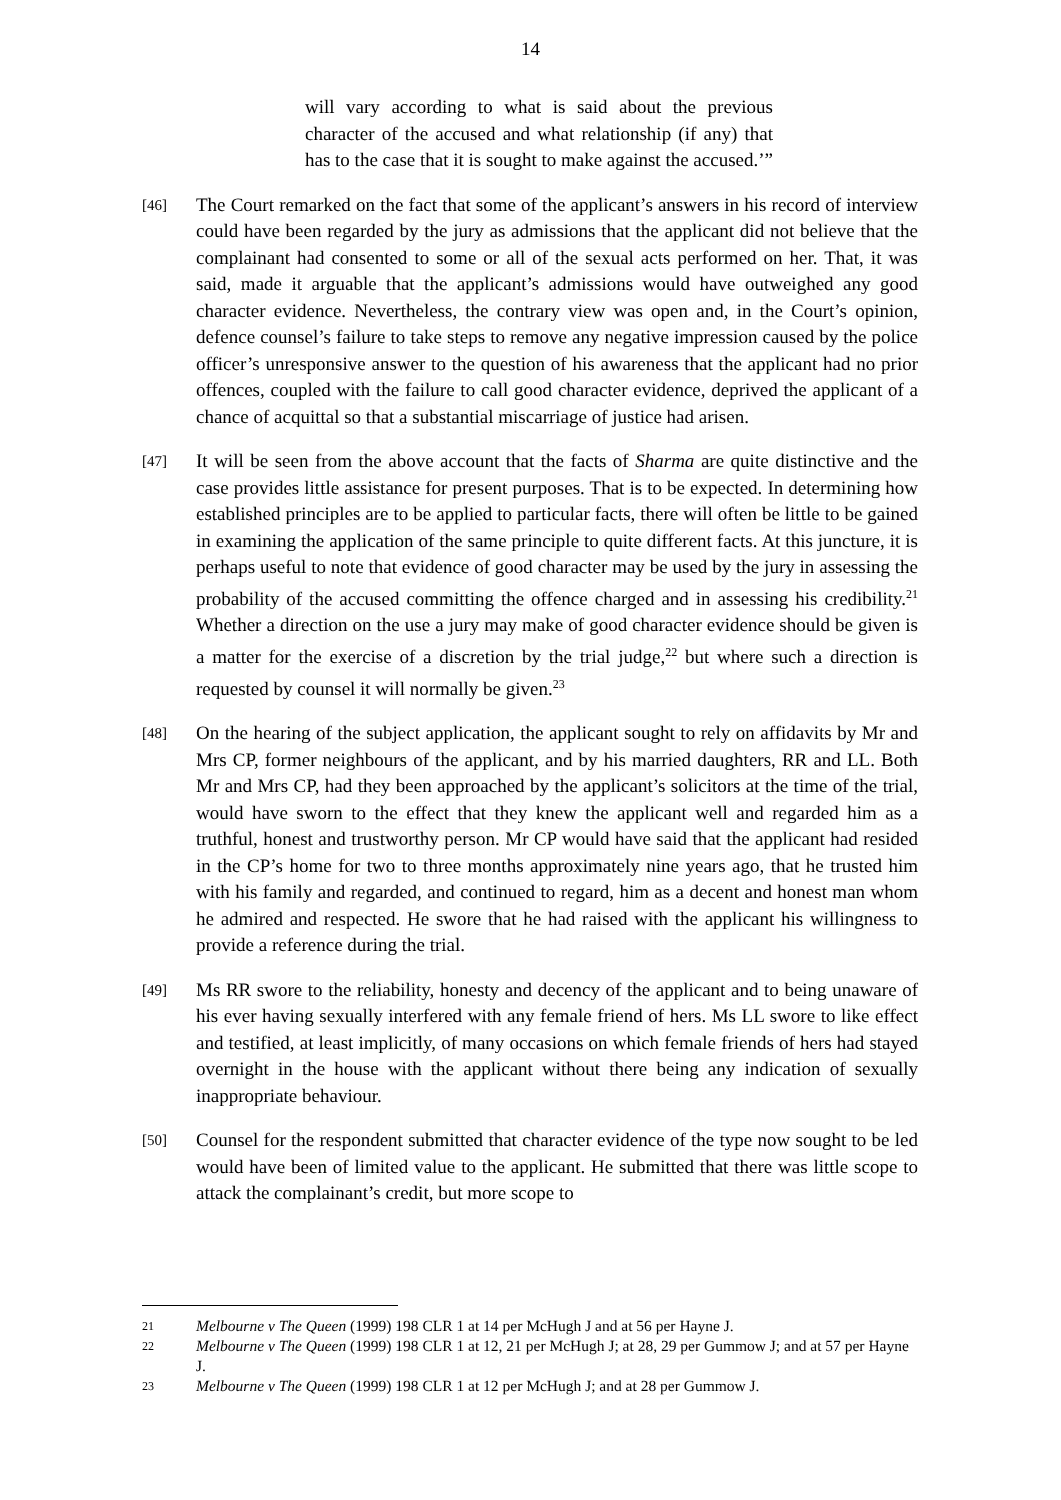14
will vary according to what is said about the previous character of the accused and what relationship (if any) that has to the case that it is sought to make against the accused.’”
[46]
The Court remarked on the fact that some of the applicant’s answers in his record of interview could have been regarded by the jury as admissions that the applicant did not believe that the complainant had consented to some or all of the sexual acts performed on her. That, it was said, made it arguable that the applicant’s admissions would have outweighed any good character evidence. Nevertheless, the contrary view was open and, in the Court’s opinion, defence counsel’s failure to take steps to remove any negative impression caused by the police officer’s unresponsive answer to the question of his awareness that the applicant had no prior offences, coupled with the failure to call good character evidence, deprived the applicant of a chance of acquittal so that a substantial miscarriage of justice had arisen.
[47]
It will be seen from the above account that the facts of Sharma are quite distinctive and the case provides little assistance for present purposes. That is to be expected. In determining how established principles are to be applied to particular facts, there will often be little to be gained in examining the application of the same principle to quite different facts. At this juncture, it is perhaps useful to note that evidence of good character may be used by the jury in assessing the probability of the accused committing the offence charged and in assessing his credibility.<sup>21</sup> Whether a direction on the use a jury may make of good character evidence should be given is a matter for the exercise of a discretion by the trial judge,<sup>22</sup> but where such a direction is requested by counsel it will normally be given.<sup>23</sup>
[48]
On the hearing of the subject application, the applicant sought to rely on affidavits by Mr and Mrs CP, former neighbours of the applicant, and by his married daughters, RR and LL. Both Mr and Mrs CP, had they been approached by the applicant’s solicitors at the time of the trial, would have sworn to the effect that they knew the applicant well and regarded him as a truthful, honest and trustworthy person. Mr CP would have said that the applicant had resided in the CP’s home for two to three months approximately nine years ago, that he trusted him with his family and regarded, and continued to regard, him as a decent and honest man whom he admired and respected. He swore that he had raised with the applicant his willingness to provide a reference during the trial.
[49]
Ms RR swore to the reliability, honesty and decency of the applicant and to being unaware of his ever having sexually interfered with any female friend of hers. Ms LL swore to like effect and testified, at least implicitly, of many occasions on which female friends of hers had stayed overnight in the house with the applicant without there being any indication of sexually inappropriate behaviour.
[50]
Counsel for the respondent submitted that character evidence of the type now sought to be led would have been of limited value to the applicant. He submitted that there was little scope to attack the complainant’s credit, but more scope to
21
Melbourne v The Queen (1999) 198 CLR 1 at 14 per McHugh J and at 56 per Hayne J.
22
Melbourne v The Queen (1999) 198 CLR 1 at 12, 21 per McHugh J; at 28, 29 per Gummow J; and at 57 per Hayne J.
23
Melbourne v The Queen (1999) 198 CLR 1 at 12 per McHugh J; and at 28 per Gummow J.